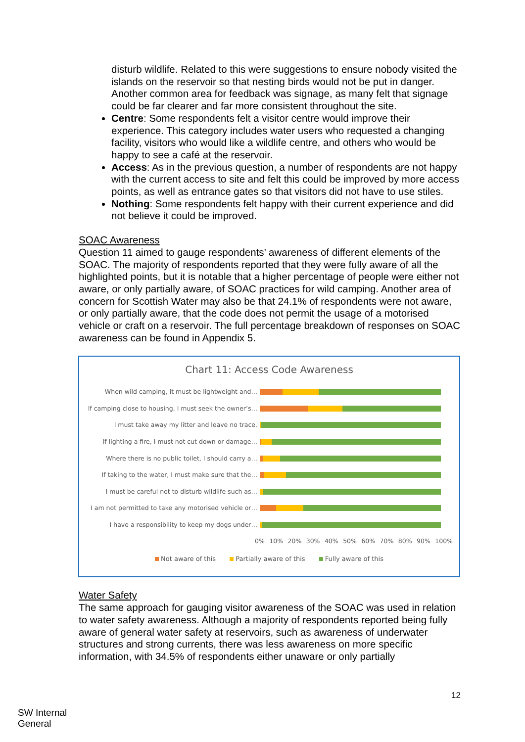disturb wildlife. Related to this were suggestions to ensure nobody visited the islands on the reservoir so that nesting birds would not be put in danger. Another common area for feedback was signage, as many felt that signage could be far clearer and far more consistent throughout the site.
Centre: Some respondents felt a visitor centre would improve their experience. This category includes water users who requested a changing facility, visitors who would like a wildlife centre, and others who would be happy to see a café at the reservoir.
Access: As in the previous question, a number of respondents are not happy with the current access to site and felt this could be improved by more access points, as well as entrance gates so that visitors did not have to use stiles.
Nothing: Some respondents felt happy with their current experience and did not believe it could be improved.
SOAC Awareness
Question 11 aimed to gauge respondents’ awareness of different elements of the SOAC. The majority of respondents reported that they were fully aware of all the highlighted points, but it is notable that a higher percentage of people were either not aware, or only partially aware, of SOAC practices for wild camping. Another area of concern for Scottish Water may also be that 24.1% of respondents were not aware, or only partially aware, that the code does not permit the usage of a motorised vehicle or craft on a reservoir. The full percentage breakdown of responses on SOAC awareness can be found in Appendix 5.
Chart 11: Access Code Awareness
When wild camping, it must be lightweight and…
If camping close to housing, I must seek the owner’s…
I must take away my litter and leave no trace.
If lighting a fire, I must not cut down or damage…
Where there is no public toilet, I should carry a…
If taking to the water, I must make sure that the…
I must be careful not to disturb wildlife such as…
I am not permitted to take any motorised vehicle or…
I have a responsibility to keep my dogs under…
0% 10% 20% 30% 40% 50% 60% 70% 80% 90% 100%
Not aware of this Partially aware of this Fully aware of this
Water Safety
The same approach for gauging visitor awareness of the SOAC was used in relation to water safety awareness. Although a majority of respondents reported being fully aware of general water safety at reservoirs, such as awareness of underwater structures and strong currents, there was less awareness on more specific information, with 34.5% of respondents either unaware or only partially
12
SW Internal
General